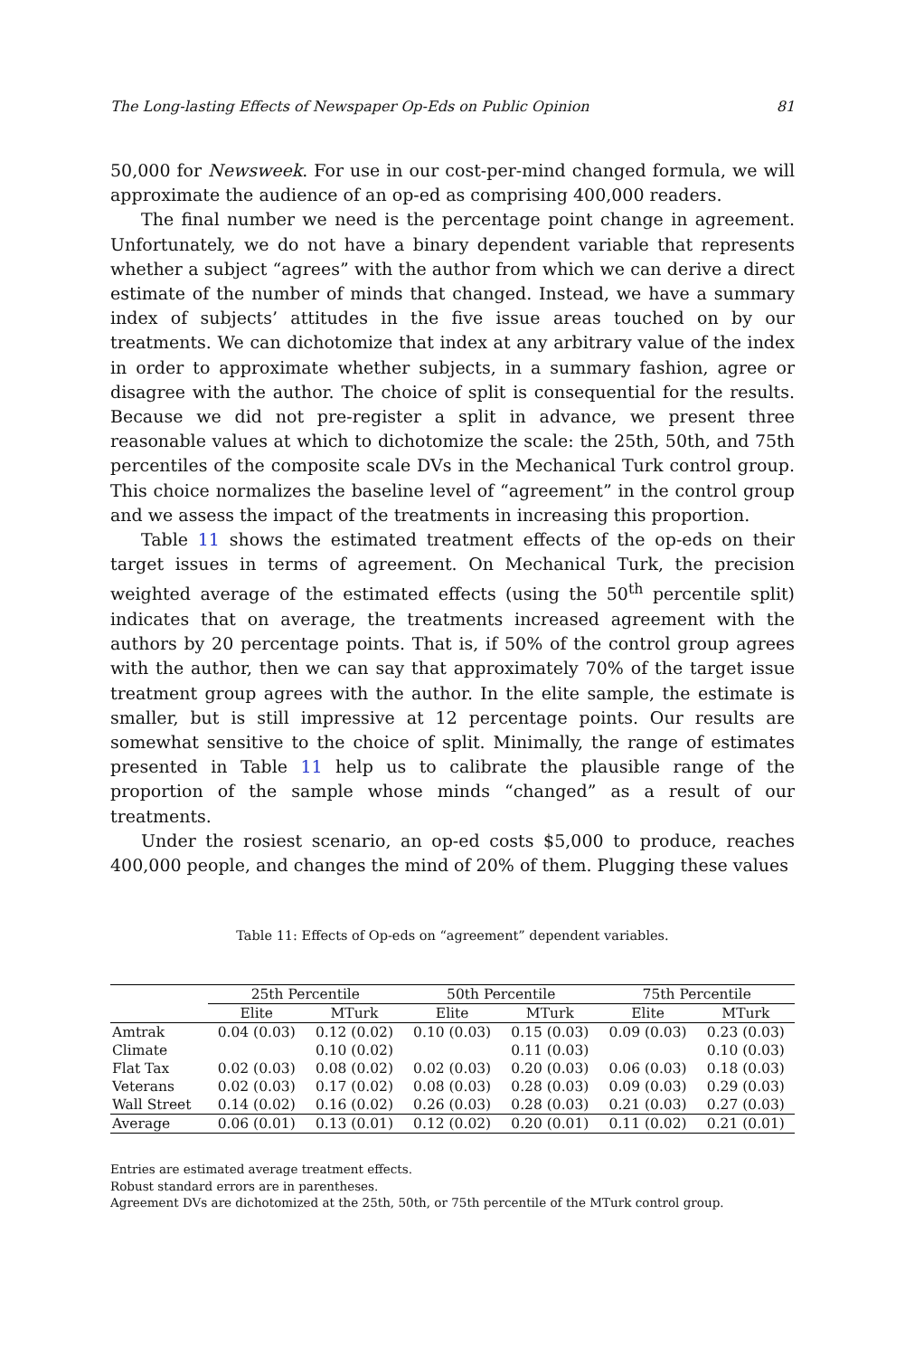The Long-lasting Effects of Newspaper Op-Eds on Public Opinion 81
50,000 for Newsweek. For use in our cost-per-mind changed formula, we will approximate the audience of an op-ed as comprising 400,000 readers.
The final number we need is the percentage point change in agreement. Unfortunately, we do not have a binary dependent variable that represents whether a subject “agrees” with the author from which we can derive a direct estimate of the number of minds that changed. Instead, we have a summary index of subjects’ attitudes in the five issue areas touched on by our treatments. We can dichotomize that index at any arbitrary value of the index in order to approximate whether subjects, in a summary fashion, agree or disagree with the author. The choice of split is consequential for the results. Because we did not pre-register a split in advance, we present three reasonable values at which to dichotomize the scale: the 25th, 50th, and 75th percentiles of the composite scale DVs in the Mechanical Turk control group. This choice normalizes the baseline level of “agreement” in the control group and we assess the impact of the treatments in increasing this proportion.
Table 11 shows the estimated treatment effects of the op-eds on their target issues in terms of agreement. On Mechanical Turk, the precision weighted average of the estimated effects (using the 50<sup>th</sup> percentile split) indicates that on average, the treatments increased agreement with the authors by 20 percentage points. That is, if 50% of the control group agrees with the author, then we can say that approximately 70% of the target issue treatment group agrees with the author. In the elite sample, the estimate is smaller, but is still impressive at 12 percentage points. Our results are somewhat sensitive to the choice of split. Minimally, the range of estimates presented in Table 11 help us to calibrate the plausible range of the proportion of the sample whose minds “changed” as a result of our treatments.
Under the rosiest scenario, an op-ed costs $5,000 to produce, reaches 400,000 people, and changes the mind of 20% of them. Plugging these values
Table 11: Effects of Op-eds on “agreement” dependent variables.
| | 25th Percentile | | 50th Percentile | | 75th Percentile | |
| --- | --- | --- | --- | --- | --- | --- |
| | Elite | MTurk | Elite | MTurk | Elite | MTurk |
| Amtrak | 0.04 (0.03) | 0.12 (0.02) | 0.10 (0.03) | 0.15 (0.03) | 0.09 (0.03) | 0.23 (0.03) |
| Climate | | 0.10 (0.02) | | 0.11 (0.03) | | 0.10 (0.03) |
| Flat Tax | 0.02 (0.03) | 0.08 (0.02) | 0.02 (0.03) | 0.20 (0.03) | 0.06 (0.03) | 0.18 (0.03) |
| Veterans | 0.02 (0.03) | 0.17 (0.02) | 0.08 (0.03) | 0.28 (0.03) | 0.09 (0.03) | 0.29 (0.03) |
| Wall Street | 0.14 (0.02) | 0.16 (0.02) | 0.26 (0.03) | 0.28 (0.03) | 0.21 (0.03) | 0.27 (0.03) |
| Average | 0.06 (0.01) | 0.13 (0.01) | 0.12 (0.02) | 0.20 (0.01) | 0.11 (0.02) | 0.21 (0.01) |
Entries are estimated average treatment effects.
Robust standard errors are in parentheses.
Agreement DVs are dichotomized at the 25th, 50th, or 75th percentile of the MTurk control group.